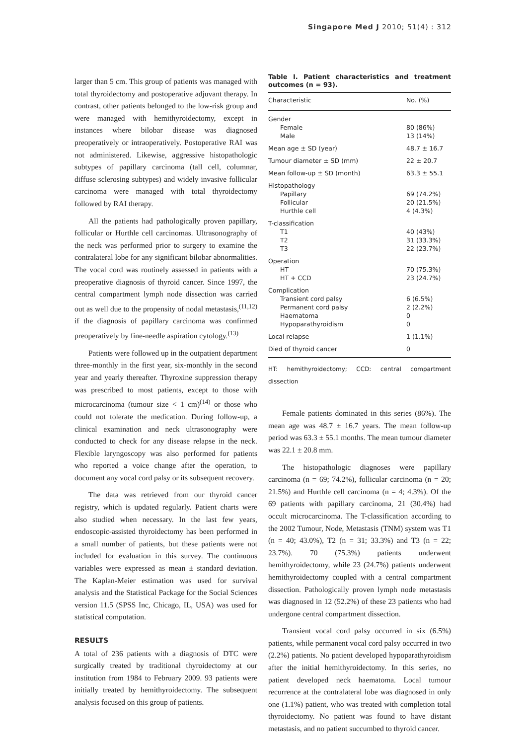Singapore Med J 2010; 51(4) : 312
larger than 5 cm. This group of patients was managed with total thyroidectomy and postoperative adjuvant therapy. In contrast, other patients belonged to the low-risk group and were managed with hemithyroidectomy, except in instances where bilobar disease was diagnosed preoperatively or intraoperatively. Postoperative RAI was not administered. Likewise, aggressive histopathologic subtypes of papillary carcinoma (tall cell, columnar, diffuse sclerosing subtypes) and widely invasive follicular carcinoma were managed with total thyroidectomy followed by RAI therapy.
All the patients had pathologically proven papillary, follicular or Hurthle cell carcinomas. Ultrasonography of the neck was performed prior to surgery to examine the contralateral lobe for any significant bilobar abnormalities. The vocal cord was routinely assessed in patients with a preoperative diagnosis of thyroid cancer. Since 1997, the central compartment lymph node dissection was carried out as well due to the propensity of nodal metastasis,<sup>(11,12)</sup> if the diagnosis of papillary carcinoma was confirmed preoperatively by fine-needle aspiration cytology.<sup>(13)</sup>
Patients were followed up in the outpatient department three-monthly in the first year, six-monthly in the second year and yearly thereafter. Thyroxine suppression therapy was prescribed to most patients, except to those with microcarcinoma (tumour size < 1 cm)<sup>(14)</sup> or those who could not tolerate the medication. During follow-up, a clinical examination and neck ultrasonography were conducted to check for any disease relapse in the neck. Flexible laryngoscopy was also performed for patients who reported a voice change after the operation, to document any vocal cord palsy or its subsequent recovery.
The data was retrieved from our thyroid cancer registry, which is updated regularly. Patient charts were also studied when necessary. In the last few years, endoscopic-assisted thyroidectomy has been performed in a small number of patients, but these patients were not included for evaluation in this survey. The continuous variables were expressed as mean ± standard deviation. The Kaplan-Meier estimation was used for survival analysis and the Statistical Package for the Social Sciences version 11.5 (SPSS Inc, Chicago, IL, USA) was used for statistical computation.
RESULTS
A total of 236 patients with a diagnosis of DTC were surgically treated by traditional thyroidectomy at our institution from 1984 to February 2009. 93 patients were initially treated by hemithyroidectomy. The subsequent analysis focused on this group of patients.
Table I. Patient characteristics and treatment outcomes (n = 93).
| Characteristic | No. (%) |
| --- | --- |
| Gender | |
| Female | 80 (86%) |
| Male | 13 (14%) |
| Mean age ± SD (year) | 48.7 ± 16.7 |
| Tumour diameter ± SD (mm) | 22 ± 20.7 |
| Mean follow-up ± SD (month) | 63.3 ± 55.1 |
| Histopathology | |
| Papillary | 69 (74.2%) |
| Follicular | 20 (21.5%) |
| Hurthle cell | 4 (4.3%) |
| T-classification | |
| T1 | 40 (43%) |
| T2 | 31 (33.3%) |
| T3 | 22 (23.7%) |
| Operation | |
| HT | 70 (75.3%) |
| HT + CCD | 23 (24.7%) |
| Complication | |
| Transient cord palsy | 6 (6.5%) |
| Permanent cord palsy | 2 (2.2%) |
| Haematoma | 0 |
| Hypoparathyroidism | 0 |
| Local relapse | 1 (1.1%) |
| Died of thyroid cancer | 0 |
HT: hemithyroidectomy; CCD: central compartment dissection
Female patients dominated in this series (86%). The mean age was 48.7 ± 16.7 years. The mean follow-up period was 63.3 ± 55.1 months. The mean tumour diameter was 22.1 ± 20.8 mm.
The histopathologic diagnoses were papillary carcinoma (n = 69; 74.2%), follicular carcinoma (n = 20; 21.5%) and Hurthle cell carcinoma (n = 4; 4.3%). Of the 69 patients with papillary carcinoma, 21 (30.4%) had occult microcarcinoma. The T-classification according to the 2002 Tumour, Node, Metastasis (TNM) system was T1 (n = 40; 43.0%), T2 (n = 31; 33.3%) and T3 (n = 22; 23.7%). 70 (75.3%) patients underwent hemithyroidectomy, while 23 (24.7%) patients underwent hemithyroidectomy coupled with a central compartment dissection. Pathologically proven lymph node metastasis was diagnosed in 12 (52.2%) of these 23 patients who had undergone central compartment dissection.
Transient vocal cord palsy occurred in six (6.5%) patients, while permanent vocal cord palsy occurred in two (2.2%) patients. No patient developed hypoparathyroidism after the initial hemithyroidectomy. In this series, no patient developed neck haematoma. Local tumour recurrence at the contralateral lobe was diagnosed in only one (1.1%) patient, who was treated with completion total thyroidectomy. No patient was found to have distant metastasis, and no patient succumbed to thyroid cancer.